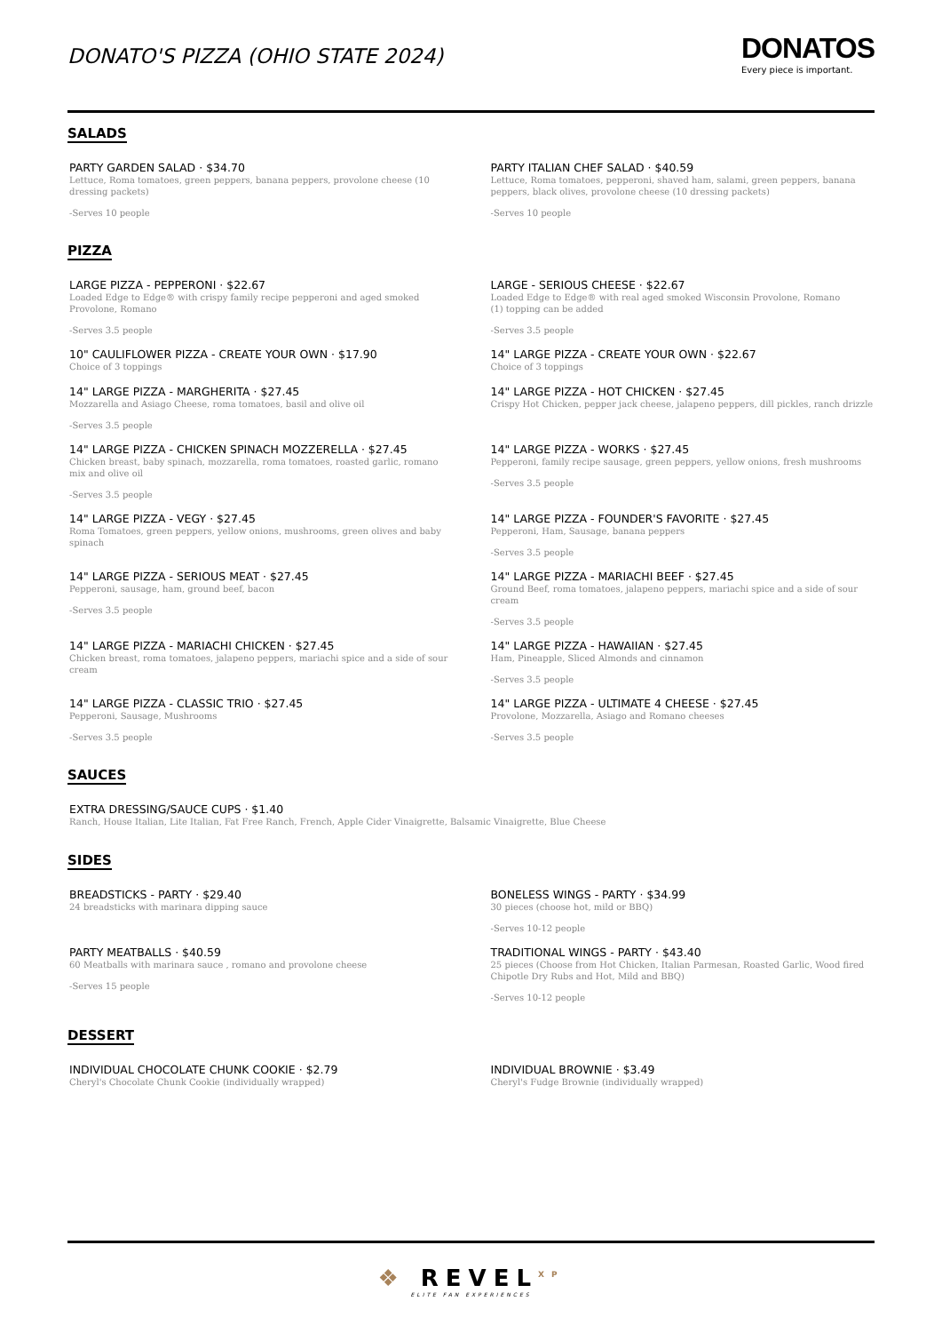DONATO'S PIZZA (OHIO STATE 2024)
DONATOS
Every piece is important.
SALADS
PARTY GARDEN SALAD · $34.70
Lettuce, Roma tomatoes, green peppers, banana peppers, provolone cheese (10 dressing packets)
-Serves 10 people
PARTY ITALIAN CHEF SALAD · $40.59
Lettuce, Roma tomatoes, pepperoni, shaved ham, salami, green peppers, banana peppers, black olives, provolone cheese (10 dressing packets)
-Serves 10 people
PIZZA
LARGE PIZZA - PEPPERONI · $22.67
Loaded Edge to Edge® with crispy family recipe pepperoni and aged smoked Provolone, Romano
-Serves 3.5 people
LARGE - SERIOUS CHEESE · $22.67
Loaded Edge to Edge® with real aged smoked Wisconsin Provolone, Romano
(1) topping can be added
-Serves 3.5 people
10" CAULIFLOWER PIZZA - CREATE YOUR OWN · $17.90
Choice of 3 toppings
14" LARGE PIZZA - CREATE YOUR OWN · $22.67
Choice of 3 toppings
14" LARGE PIZZA - MARGHERITA · $27.45
Mozzarella and Asiago Cheese, roma tomatoes, basil and olive oil
-Serves 3.5 people
14" LARGE PIZZA - HOT CHICKEN · $27.45
Crispy Hot Chicken, pepper jack cheese, jalapeno peppers, dill pickles, ranch drizzle
14" LARGE PIZZA - CHICKEN SPINACH MOZZERELLA · $27.45
Chicken breast, baby spinach, mozzarella, roma tomatoes, roasted garlic, romano mix and olive oil
-Serves 3.5 people
14" LARGE PIZZA - WORKS · $27.45
Pepperoni, family recipe sausage, green peppers, yellow onions, fresh mushrooms
-Serves 3.5 people
14" LARGE PIZZA - VEGY · $27.45
Roma Tomatoes, green peppers, yellow onions, mushrooms, green olives and baby spinach
14" LARGE PIZZA - FOUNDER'S FAVORITE · $27.45
Pepperoni, Ham, Sausage, banana peppers
-Serves 3.5 people
14" LARGE PIZZA - SERIOUS MEAT · $27.45
Pepperoni, sausage, ham, ground beef, bacon
-Serves 3.5 people
14" LARGE PIZZA - MARIACHI BEEF · $27.45
Ground Beef, roma tomatoes, jalapeno peppers, mariachi spice and a side of sour cream
-Serves 3.5 people
14" LARGE PIZZA - MARIACHI CHICKEN · $27.45
Chicken breast, roma tomatoes, jalapeno peppers, mariachi spice and a side of sour cream
14" LARGE PIZZA - HAWAIIAN · $27.45
Ham, Pineapple, Sliced Almonds and cinnamon
-Serves 3.5 people
14" LARGE PIZZA - CLASSIC TRIO · $27.45
Pepperoni, Sausage, Mushrooms
-Serves 3.5 people
14" LARGE PIZZA - ULTIMATE 4 CHEESE · $27.45
Provolone, Mozzarella, Asiago and Romano cheeses
-Serves 3.5 people
SAUCES
EXTRA DRESSING/SAUCE CUPS · $1.40
Ranch, House Italian, Lite Italian, Fat Free Ranch, French, Apple Cider Vinaigrette, Balsamic Vinaigrette, Blue Cheese
SIDES
BREADSTICKS - PARTY · $29.40
24 breadsticks with marinara dipping sauce
BONELESS WINGS - PARTY · $34.99
30 pieces (choose hot, mild or BBQ)
-Serves 10-12 people
PARTY MEATBALLS · $40.59
60 Meatballs with marinara sauce , romano and provolone cheese
-Serves 15 people
TRADITIONAL WINGS - PARTY · $43.40
25 pieces (Choose from Hot Chicken, Italian Parmesan, Roasted Garlic, Wood fired Chipotle Dry Rubs and Hot, Mild and BBQ)
-Serves 10-12 people
DESSERT
INDIVIDUAL CHOCOLATE CHUNK COOKIE · $2.79
Cheryl's Chocolate Chunk Cookie (individually wrapped)
INDIVIDUAL BROWNIE · $3.49
Cheryl's Fudge Brownie (individually wrapped)
❖ REVEL<sup>XP</sup>
ELITE FAN EXPERIENCES